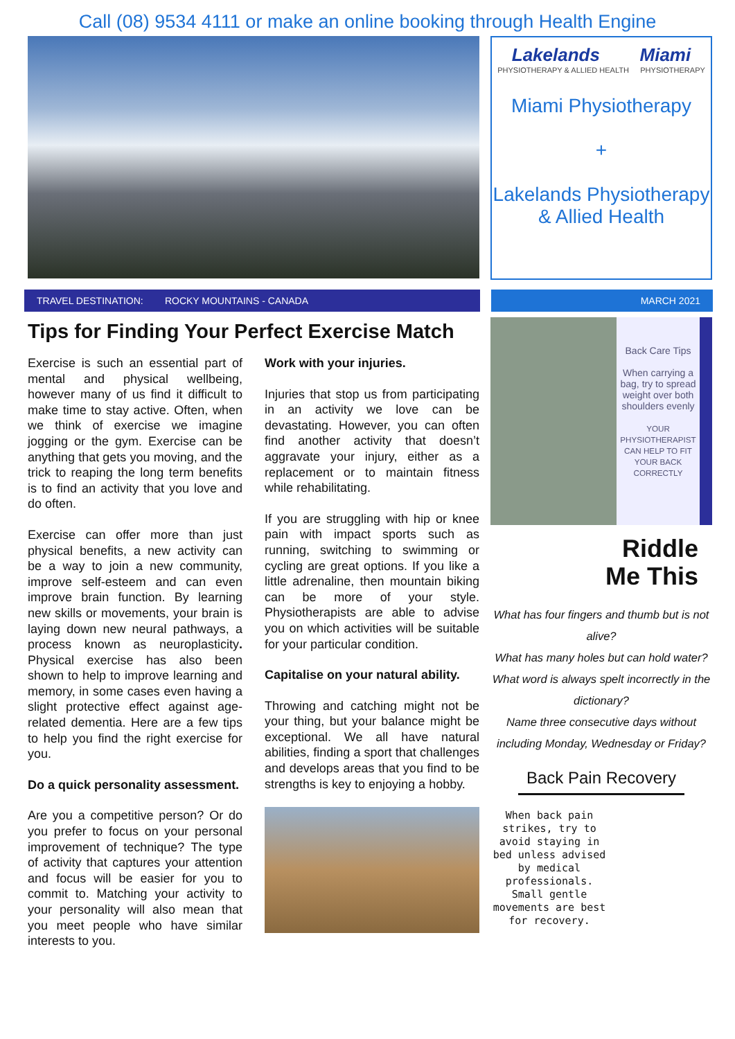Call (08) 9534 4111 or make an online booking through Health Engine
Lakelands Miami
PHYSIOTHERAPY & ALLIED HEALTH PHYSIOTHERAPY
Miami Physiotherapy
+
Lakelands Physiotherapy & Allied Health
TRAVEL DESTINATION: ROCKY MOUNTAINS - CANADA MARCH 2021
Tips for Finding Your Perfect Exercise Match
Exercise is such an essential part of mental and physical wellbeing, however many of us find it difficult to make time to stay active. Often, when we think of exercise we imagine jogging or the gym. Exercise can be anything that gets you moving, and the trick to reaping the long term benefits is to find an activity that you love and do often.
Exercise can offer more than just physical benefits, a new activity can be a way to join a new community, improve self-esteem and can even improve brain function. By learning new skills or movements, your brain is laying down new neural pathways, a process known as neuroplasticity. Physical exercise has also been shown to help to improve learning and memory, in some cases even having a slight protective effect against age-related dementia. Here are a few tips to help you find the right exercise for you.
Do a quick personality assessment.
Are you a competitive person? Or do you prefer to focus on your personal improvement of technique? The type of activity that captures your attention and focus will be easier for you to commit to. Matching your activity to your personality will also mean that you meet people who have similar interests to you.
Work with your injuries.
Injuries that stop us from participating in an activity we love can be devastating. However, you can often find another activity that doesn’t aggravate your injury, either as a replacement or to maintain fitness while rehabilitating.
If you are struggling with hip or knee pain with impact sports such as running, switching to swimming or cycling are great options. If you like a little adrenaline, then mountain biking can be more of your style. Physiotherapists are able to advise you on which activities will be suitable for your particular condition.
Capitalise on your natural ability.
Throwing and catching might not be your thing, but your balance might be exceptional. We all have natural abilities, finding a sport that challenges and develops areas that you find to be strengths is key to enjoying a hobby.
Back Care Tips
When carrying a bag, try to spread weight over both shoulders evenly
YOUR PHYSIOTHERAPIST CAN HELP TO FIT YOUR BACK CORRECTLY
Riddle
Me This
What has four fingers and thumb but is not alive?
What has many holes but can hold water?
What word is always spelt incorrectly in the dictionary?
Name three consecutive days without including Monday, Wednesday or Friday?
Back Pain Recovery
When back pain strikes, try to avoid staying in bed unless advised by medical professionals. Small gentle movements are best for recovery.